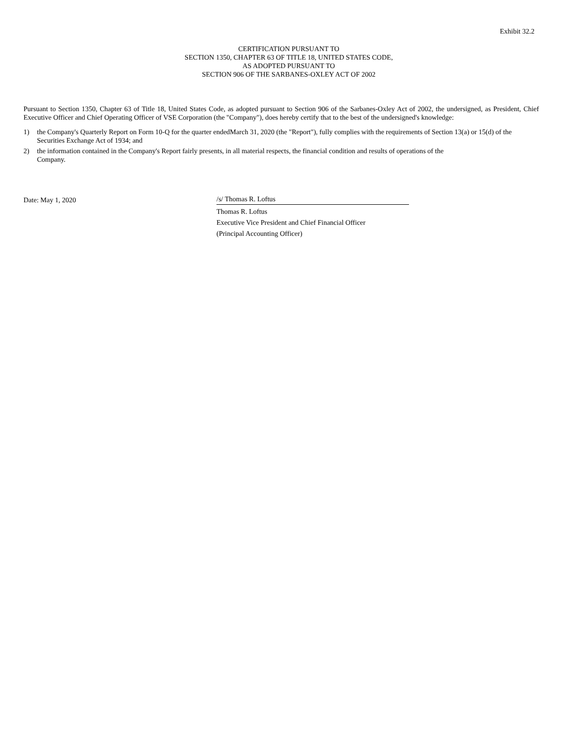Exhibit 32.2
CERTIFICATION PURSUANT TO
SECTION 1350, CHAPTER 63 OF TITLE 18, UNITED STATES CODE,
AS ADOPTED PURSUANT TO
SECTION 906 OF THE SARBANES-OXLEY ACT OF 2002
Pursuant to Section 1350, Chapter 63 of Title 18, United States Code, as adopted pursuant to Section 906 of the Sarbanes-Oxley Act of 2002, the undersigned, as President, Chief Executive Officer and Chief Operating Officer of VSE Corporation (the "Company"), does hereby certify that to the best of the undersigned's knowledge:
1) the Company's Quarterly Report on Form 10-Q for the quarter endedMarch 31, 2020 (the "Report"), fully complies with the requirements of Section 13(a) or 15(d) of the Securities Exchange Act of 1934; and
2) the information contained in the Company's Report fairly presents, in all material respects, the financial condition and results of operations of the Company.
Date: May 1, 2020 /s/ Thomas R. Loftus
Thomas R. Loftus
Executive Vice President and Chief Financial Officer
(Principal Accounting Officer)